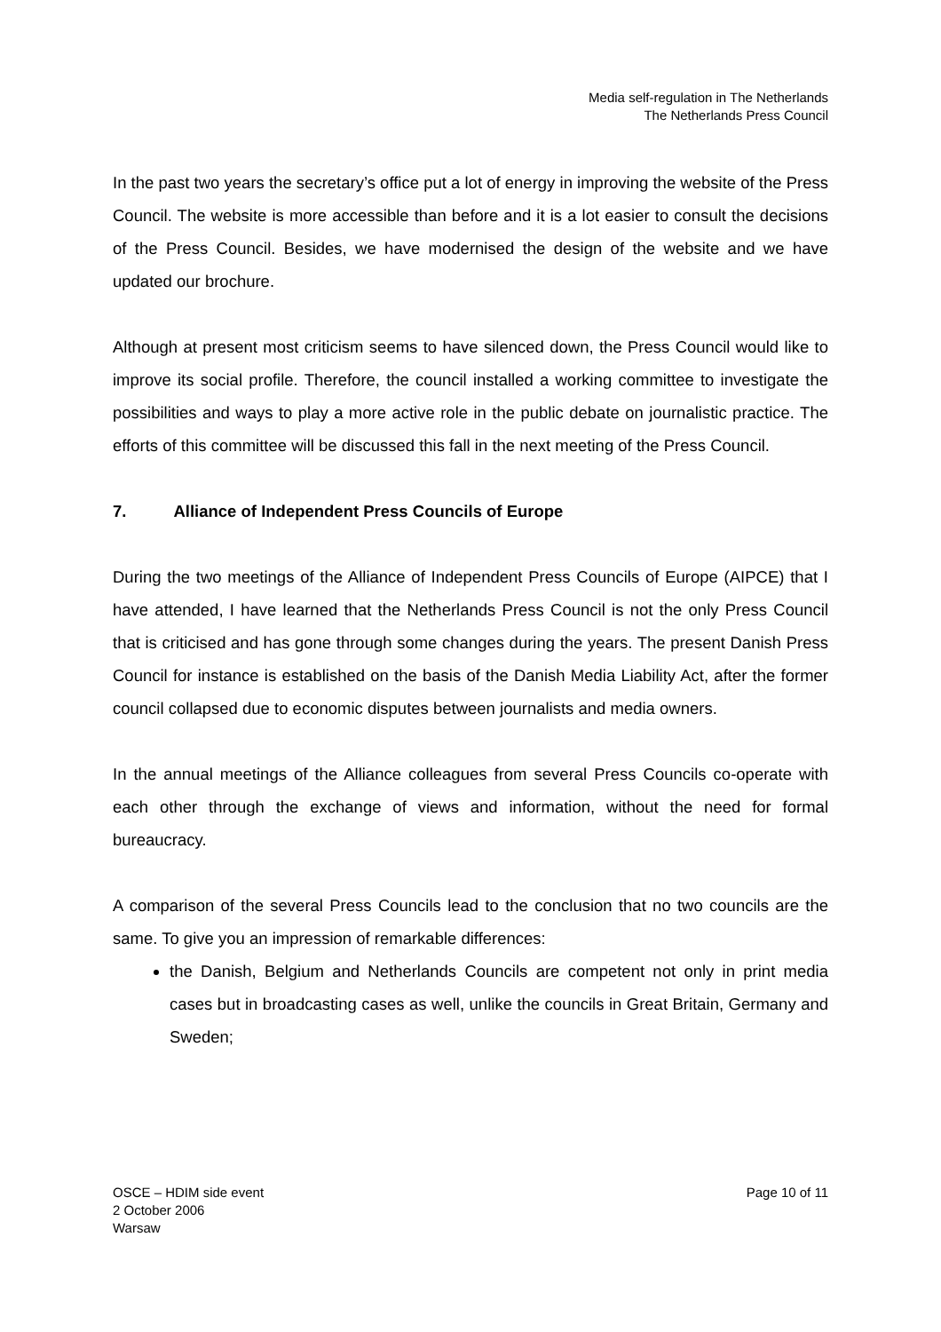Media self-regulation in The Netherlands
The Netherlands Press Council
In the past two years the secretary’s office put a lot of energy in improving the website of the Press Council. The website is more accessible than before and it is a lot easier to consult the decisions of the Press Council. Besides, we have modernised the design of the website and we have updated our brochure.
Although at present most criticism seems to have silenced down, the Press Council would like to improve its social profile. Therefore, the council installed a working committee to investigate the possibilities and ways to play a more active role in the public debate on journalistic practice. The efforts of this committee will be discussed this fall in the next meeting of the Press Council.
7. Alliance of Independent Press Councils of Europe
During the two meetings of the Alliance of Independent Press Councils of Europe (AIPCE) that I have attended, I have learned that the Netherlands Press Council is not the only Press Council that is criticised and has gone through some changes during the years. The present Danish Press Council for instance is established on the basis of the Danish Media Liability Act, after the former council collapsed due to economic disputes between journalists and media owners.
In the annual meetings of the Alliance colleagues from several Press Councils co-operate with each other through the exchange of views and information, without the need for formal bureaucracy.
A comparison of the several Press Councils lead to the conclusion that no two councils are the same. To give you an impression of remarkable differences:
the Danish, Belgium and Netherlands Councils are competent not only in print media cases but in broadcasting cases as well, unlike the councils in Great Britain, Germany and Sweden;
OSCE – HDIM side event
2 October 2006
Warsaw
Page 10 of 11